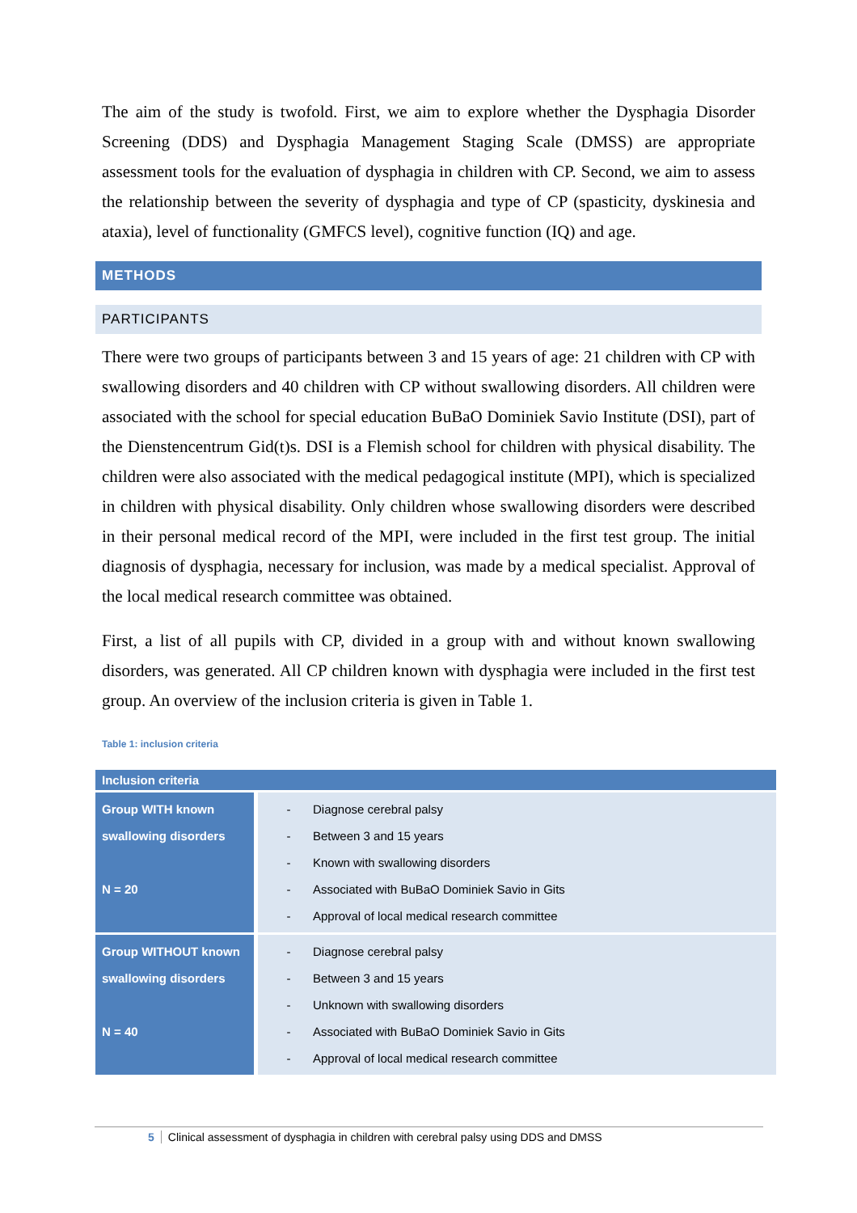The aim of the study is twofold. First, we aim to explore whether the Dysphagia Disorder Screening (DDS) and Dysphagia Management Staging Scale (DMSS) are appropriate assessment tools for the evaluation of dysphagia in children with CP. Second, we aim to assess the relationship between the severity of dysphagia and type of CP (spasticity, dyskinesia and ataxia), level of functionality (GMFCS level), cognitive function (IQ) and age.
METHODS
PARTICIPANTS
There were two groups of participants between 3 and 15 years of age: 21 children with CP with swallowing disorders and 40 children with CP without swallowing disorders. All children were associated with the school for special education BuBaO Dominiek Savio Institute (DSI), part of the Dienstencentrum Gid(t)s. DSI is a Flemish school for children with physical disability. The children were also associated with the medical pedagogical institute (MPI), which is specialized in children with physical disability. Only children whose swallowing disorders were described in their personal medical record of the MPI, were included in the first test group. The initial diagnosis of dysphagia, necessary for inclusion, was made by a medical specialist. Approval of the local medical research committee was obtained.
First, a list of all pupils with CP, divided in a group with and without known swallowing disorders, was generated. All CP children known with dysphagia were included in the first test group. An overview of the inclusion criteria is given in Table 1.
Table 1: inclusion criteria
| Inclusion criteria | |
| --- | --- |
| Group WITH known swallowing disorders N = 20 | - Diagnose cerebral palsy - Between 3 and 15 years - Known with swallowing disorders - Associated with BuBaO Dominiek Savio in Gits - Approval of local medical research committee |
| Group WITHOUT known swallowing disorders N = 40 | - Diagnose cerebral palsy - Between 3 and 15 years - Unknown with swallowing disorders - Associated with BuBaO Dominiek Savio in Gits - Approval of local medical research committee |
5 Clinical assessment of dysphagia in children with cerebral palsy using DDS and DMSS